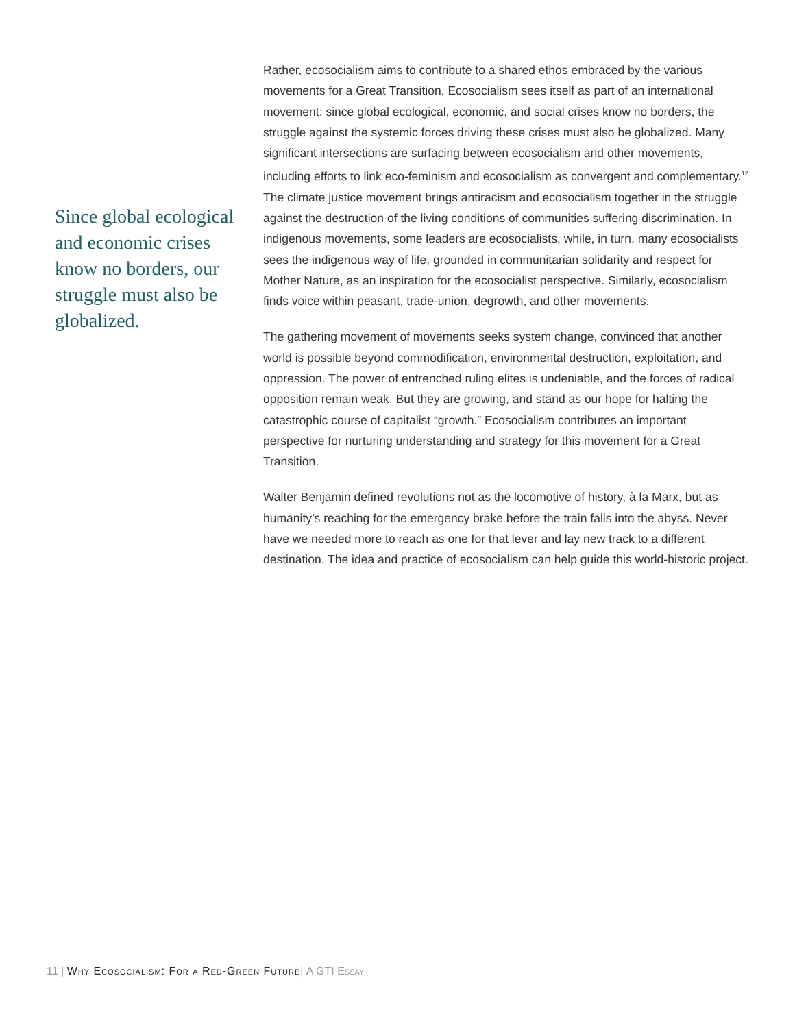Since global ecological and economic crises know no borders, our struggle must also be globalized.
Rather, ecosocialism aims to contribute to a shared ethos embraced by the various movements for a Great Transition. Ecosocialism sees itself as part of an international movement: since global ecological, economic, and social crises know no borders, the struggle against the systemic forces driving these crises must also be globalized. Many significant intersections are surfacing between ecosocialism and other movements, including efforts to link eco-feminism and ecosocialism as convergent and complementary.<sup>12</sup> The climate justice movement brings antiracism and ecosocialism together in the struggle against the destruction of the living conditions of communities suffering discrimination. In indigenous movements, some leaders are ecosocialists, while, in turn, many ecosocialists sees the indigenous way of life, grounded in communitarian solidarity and respect for Mother Nature, as an inspiration for the ecosocialist perspective. Similarly, ecosocialism finds voice within peasant, trade-union, degrowth, and other movements.
The gathering movement of movements seeks system change, convinced that another world is possible beyond commodification, environmental destruction, exploitation, and oppression. The power of entrenched ruling elites is undeniable, and the forces of radical opposition remain weak. But they are growing, and stand as our hope for halting the catastrophic course of capitalist “growth.” Ecosocialism contributes an important perspective for nurturing understanding and strategy for this movement for a Great Transition.
Walter Benjamin defined revolutions not as the locomotive of history, à la Marx, but as humanity’s reaching for the emergency brake before the train falls into the abyss. Never have we needed more to reach as one for that lever and lay new track to a different destination. The idea and practice of ecosocialism can help guide this world-historic project.
11 | Why Ecosocialism: For a Red-Green Future| A GTI Essay